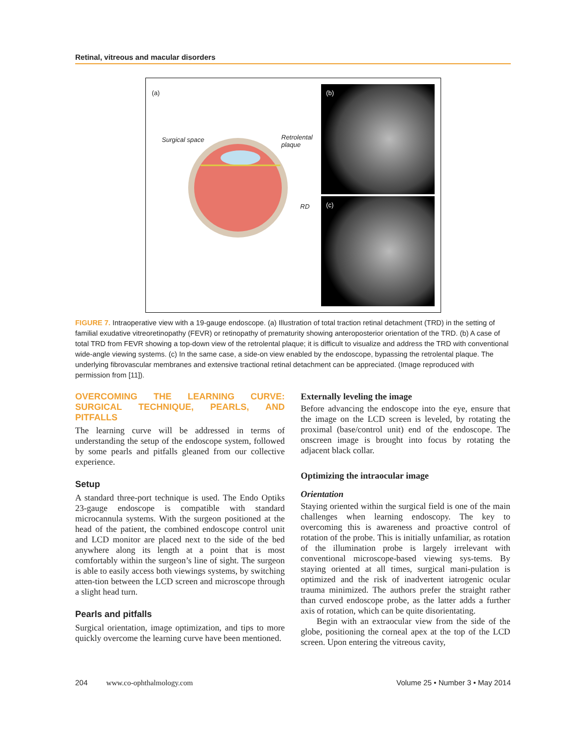Retinal, vitreous and macular disorders
(a)
Surgical space
Retrolental
plaque
RD
(b)
(c)
FIGURE 7. Intraoperative view with a 19-gauge endoscope. (a) Illustration of total traction retinal detachment (TRD) in the setting of familial exudative vitreoretinopathy (FEVR) or retinopathy of prematurity showing anteroposterior orientation of the TRD. (b) A case of total TRD from FEVR showing a top-down view of the retrolental plaque; it is difficult to visualize and address the TRD with conventional wide-angle viewing systems. (c) In the same case, a side-on view enabled by the endoscope, bypassing the retrolental plaque. The underlying fibrovascular membranes and extensive tractional retinal detachment can be appreciated. (Image reproduced with permission from [11]).
OVERCOMING THE LEARNING CURVE: SURGICAL TECHNIQUE, PEARLS, AND PITFALLS
The learning curve will be addressed in terms of understanding the setup of the endoscope system, followed by some pearls and pitfalls gleaned from our collective experience.
Setup
A standard three-port technique is used. The Endo Optiks 23-gauge endoscope is compatible with standard microcannula systems. With the surgeon positioned at the head of the patient, the combined endoscope control unit and LCD monitor are placed next to the side of the bed anywhere along its length at a point that is most comfortably within the surgeon’s line of sight. The surgeon is able to easily access both viewings systems, by switching atten-tion between the LCD screen and microscope through a slight head turn.
Pearls and pitfalls
Surgical orientation, image optimization, and tips to more quickly overcome the learning curve have been mentioned.
Externally leveling the image
Before advancing the endoscope into the eye, ensure that the image on the LCD screen is leveled, by rotating the proximal (base/control unit) end of the endoscope. The onscreen image is brought into focus by rotating the adjacent black collar.
Optimizing the intraocular image
Orientation
Staying oriented within the surgical field is one of the main challenges when learning endoscopy. The key to overcoming this is awareness and proactive control of rotation of the probe. This is initially unfamiliar, as rotation of the illumination probe is largely irrelevant with conventional microscope-based viewing sys-tems. By staying oriented at all times, surgical mani-pulation is optimized and the risk of inadvertent iatrogenic ocular trauma minimized. The authors prefer the straight rather than curved endoscope probe, as the latter adds a further axis of rotation, which can be quite disorientating.
Begin with an extraocular view from the side of the globe, positioning the corneal apex at the top of the LCD screen. Upon entering the vitreous cavity,
204 www.co-ophthalmology.com Volume 25 • Number 3 • May 2014